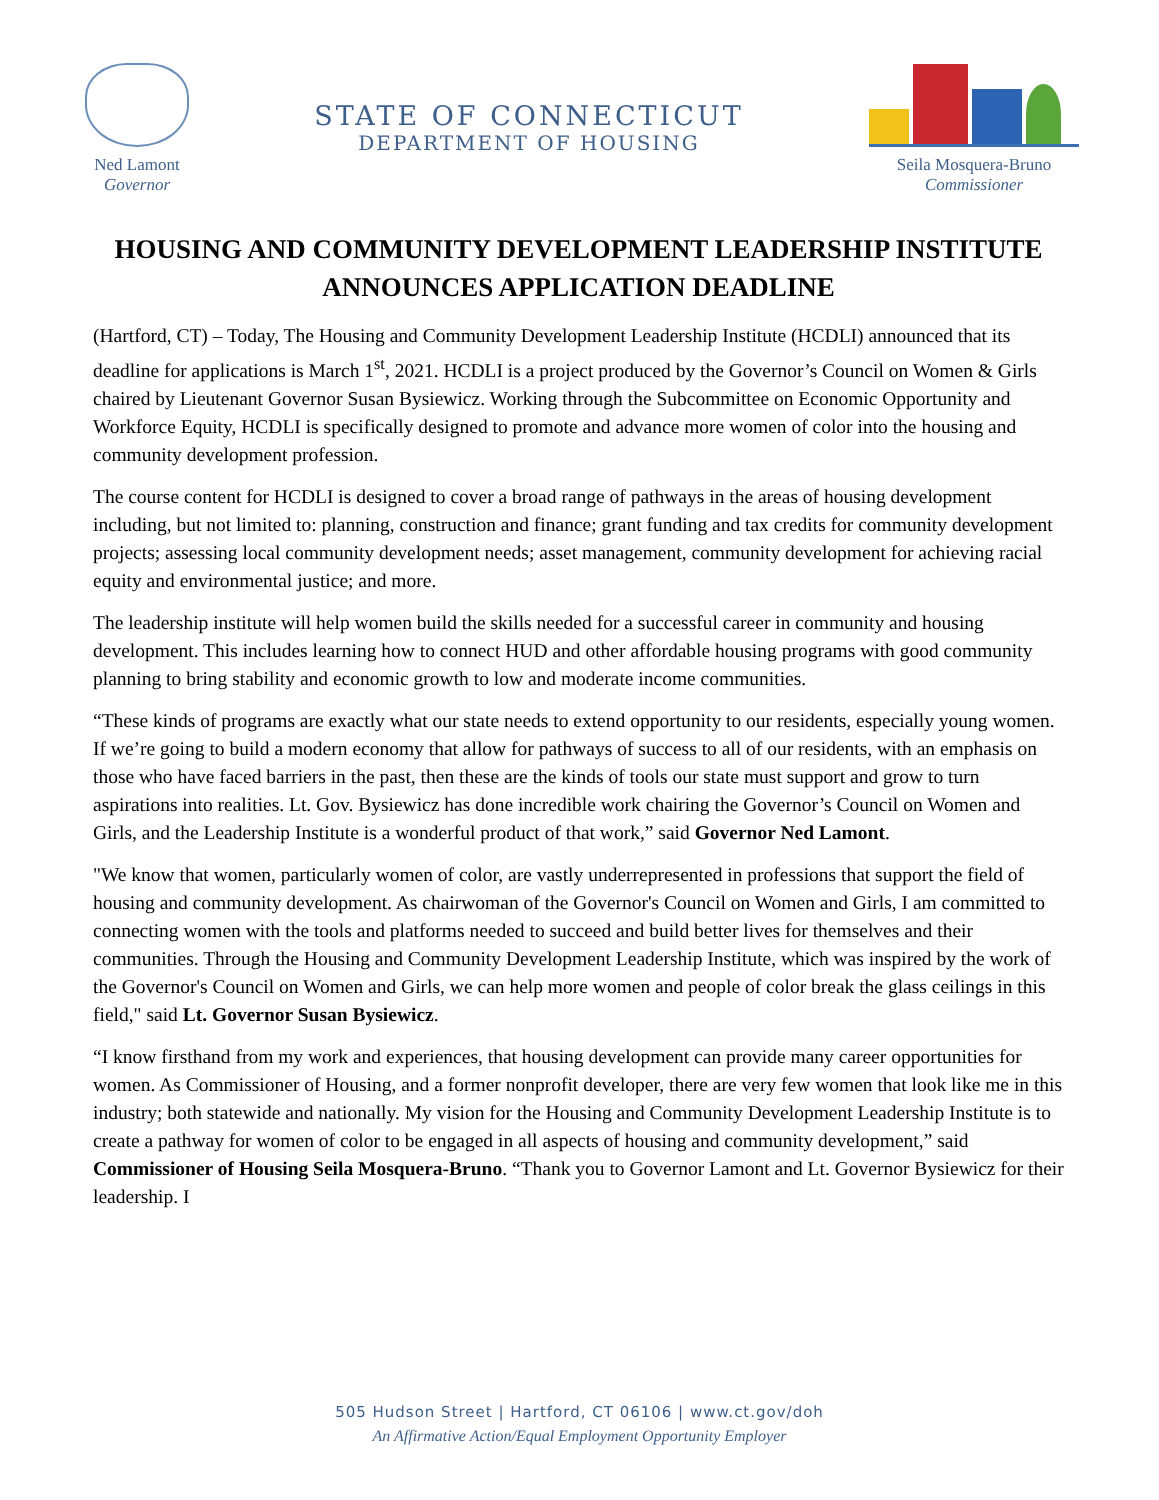Ned Lamont
Governor
STATE OF CONNECTICUT
DEPARTMENT OF HOUSING
Seila Mosquera-Bruno
Commissioner
HOUSING AND COMMUNITY DEVELOPMENT LEADERSHIP INSTITUTE ANNOUNCES APPLICATION DEADLINE
(Hartford, CT) – Today, The Housing and Community Development Leadership Institute (HCDLI) announced that its deadline for applications is March 1<sup>st</sup>, 2021. HCDLI is a project produced by the Governor’s Council on Women & Girls chaired by Lieutenant Governor Susan Bysiewicz. Working through the Subcommittee on Economic Opportunity and Workforce Equity, HCDLI is specifically designed to promote and advance more women of color into the housing and community development profession.
The course content for HCDLI is designed to cover a broad range of pathways in the areas of housing development including, but not limited to: planning, construction and finance; grant funding and tax credits for community development projects; assessing local community development needs; asset management, community development for achieving racial equity and environmental justice; and more.
The leadership institute will help women build the skills needed for a successful career in community and housing development. This includes learning how to connect HUD and other affordable housing programs with good community planning to bring stability and economic growth to low and moderate income communities.
“These kinds of programs are exactly what our state needs to extend opportunity to our residents, especially young women. If we’re going to build a modern economy that allow for pathways of success to all of our residents, with an emphasis on those who have faced barriers in the past, then these are the kinds of tools our state must support and grow to turn aspirations into realities. Lt. Gov. Bysiewicz has done incredible work chairing the Governor’s Council on Women and Girls, and the Leadership Institute is a wonderful product of that work,” said Governor Ned Lamont.
"We know that women, particularly women of color, are vastly underrepresented in professions that support the field of housing and community development. As chairwoman of the Governor's Council on Women and Girls, I am committed to connecting women with the tools and platforms needed to succeed and build better lives for themselves and their communities. Through the Housing and Community Development Leadership Institute, which was inspired by the work of the Governor's Council on Women and Girls, we can help more women and people of color break the glass ceilings in this field," said Lt. Governor Susan Bysiewicz.
“I know firsthand from my work and experiences, that housing development can provide many career opportunities for women. As Commissioner of Housing, and a former nonprofit developer, there are very few women that look like me in this industry; both statewide and nationally. My vision for the Housing and Community Development Leadership Institute is to create a pathway for women of color to be engaged in all aspects of housing and community development,” said Commissioner of Housing Seila Mosquera-Bruno. “Thank you to Governor Lamont and Lt. Governor Bysiewicz for their leadership. I
505 Hudson Street | Hartford, CT 06106 | www.ct.gov/doh
An Affirmative Action/Equal Employment Opportunity Employer